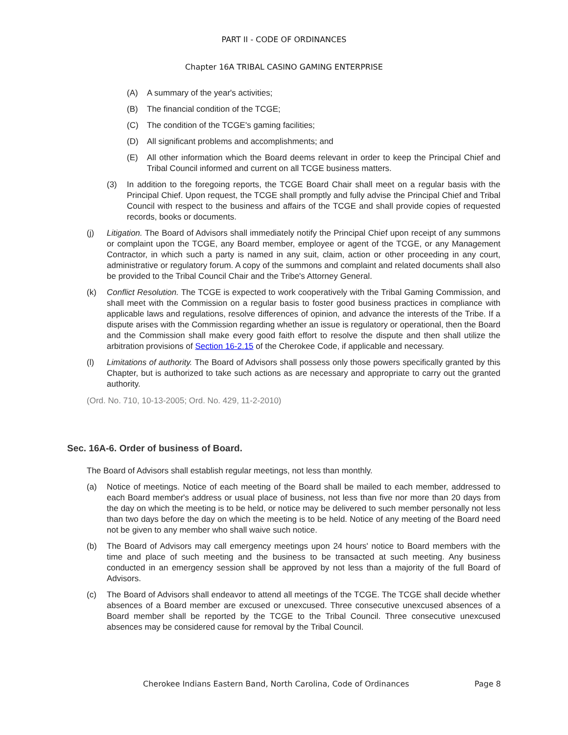PART II - CODE OF ORDINANCES
Chapter 16A TRIBAL CASINO GAMING ENTERPRISE
(A) A summary of the year's activities;
(B) The financial condition of the TCGE;
(C) The condition of the TCGE's gaming facilities;
(D) All significant problems and accomplishments; and
(E) All other information which the Board deems relevant in order to keep the Principal Chief and Tribal Council informed and current on all TCGE business matters.
(3) In addition to the foregoing reports, the TCGE Board Chair shall meet on a regular basis with the Principal Chief. Upon request, the TCGE shall promptly and fully advise the Principal Chief and Tribal Council with respect to the business and affairs of the TCGE and shall provide copies of requested records, books or documents.
(j) Litigation. The Board of Advisors shall immediately notify the Principal Chief upon receipt of any summons or complaint upon the TCGE, any Board member, employee or agent of the TCGE, or any Management Contractor, in which such a party is named in any suit, claim, action or other proceeding in any court, administrative or regulatory forum. A copy of the summons and complaint and related documents shall also be provided to the Tribal Council Chair and the Tribe's Attorney General.
(k) Conflict Resolution. The TCGE is expected to work cooperatively with the Tribal Gaming Commission, and shall meet with the Commission on a regular basis to foster good business practices in compliance with applicable laws and regulations, resolve differences of opinion, and advance the interests of the Tribe. If a dispute arises with the Commission regarding whether an issue is regulatory or operational, then the Board and the Commission shall make every good faith effort to resolve the dispute and then shall utilize the arbitration provisions of Section 16-2.15 of the Cherokee Code, if applicable and necessary.
(l) Limitations of authority. The Board of Advisors shall possess only those powers specifically granted by this Chapter, but is authorized to take such actions as are necessary and appropriate to carry out the granted authority.
(Ord. No. 710, 10-13-2005; Ord. No. 429, 11-2-2010)
Sec. 16A-6. Order of business of Board.
The Board of Advisors shall establish regular meetings, not less than monthly.
(a) Notice of meetings. Notice of each meeting of the Board shall be mailed to each member, addressed to each Board member's address or usual place of business, not less than five nor more than 20 days from the day on which the meeting is to be held, or notice may be delivered to such member personally not less than two days before the day on which the meeting is to be held. Notice of any meeting of the Board need not be given to any member who shall waive such notice.
(b) The Board of Advisors may call emergency meetings upon 24 hours' notice to Board members with the time and place of such meeting and the business to be transacted at such meeting. Any business conducted in an emergency session shall be approved by not less than a majority of the full Board of Advisors.
(c) The Board of Advisors shall endeavor to attend all meetings of the TCGE. The TCGE shall decide whether absences of a Board member are excused or unexcused. Three consecutive unexcused absences of a Board member shall be reported by the TCGE to the Tribal Council. Three consecutive unexcused absences may be considered cause for removal by the Tribal Council.
Cherokee Indians Eastern Band, North Carolina, Code of Ordinances Page 8